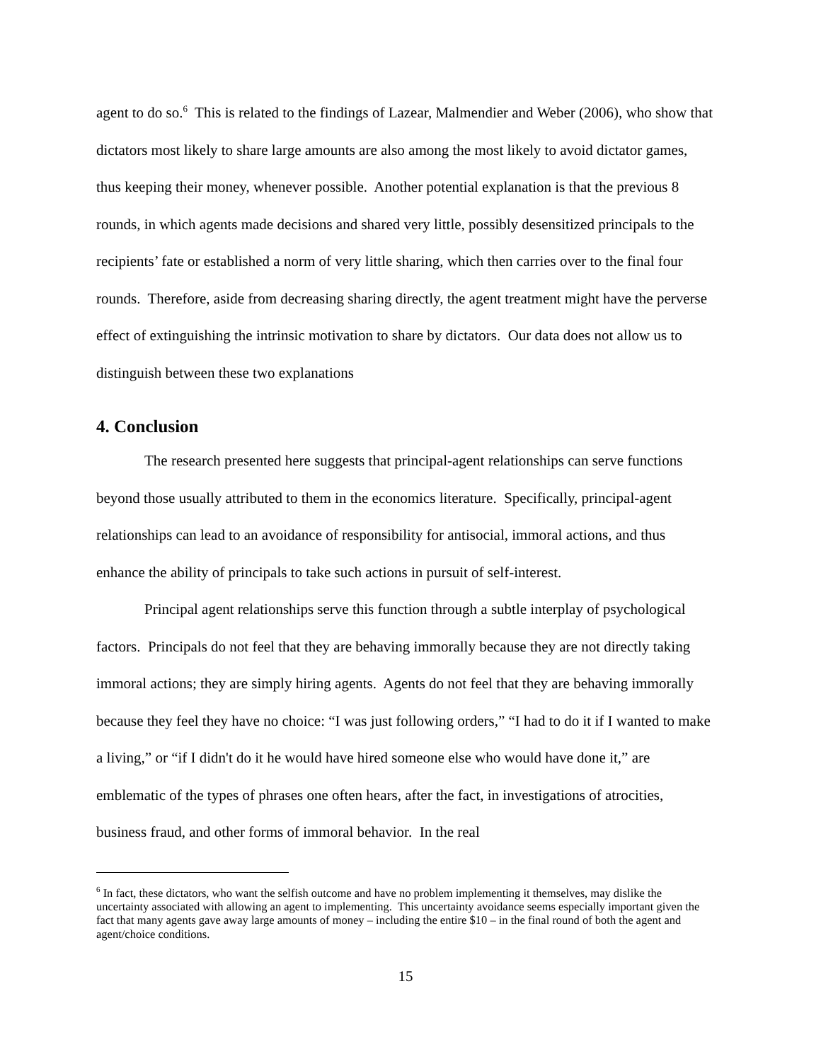agent to do so.<sup>6</sup> This is related to the findings of Lazear, Malmendier and Weber (2006), who show that dictators most likely to share large amounts are also among the most likely to avoid dictator games, thus keeping their money, whenever possible. Another potential explanation is that the previous 8 rounds, in which agents made decisions and shared very little, possibly desensitized principals to the recipients’ fate or established a norm of very little sharing, which then carries over to the final four rounds. Therefore, aside from decreasing sharing directly, the agent treatment might have the perverse effect of extinguishing the intrinsic motivation to share by dictators. Our data does not allow us to distinguish between these two explanations
4. Conclusion
The research presented here suggests that principal-agent relationships can serve functions beyond those usually attributed to them in the economics literature. Specifically, principal-agent relationships can lead to an avoidance of responsibility for antisocial, immoral actions, and thus enhance the ability of principals to take such actions in pursuit of self-interest.
Principal agent relationships serve this function through a subtle interplay of psychological factors. Principals do not feel that they are behaving immorally because they are not directly taking immoral actions; they are simply hiring agents. Agents do not feel that they are behaving immorally because they feel they have no choice: “I was just following orders,” “I had to do it if I wanted to make a living,” or “if I didn't do it he would have hired someone else who would have done it,” are emblematic of the types of phrases one often hears, after the fact, in investigations of atrocities, business fraud, and other forms of immoral behavior. In the real
<sup>6</sup> In fact, these dictators, who want the selfish outcome and have no problem implementing it themselves, may dislike the uncertainty associated with allowing an agent to implementing. This uncertainty avoidance seems especially important given the fact that many agents gave away large amounts of money – including the entire $10 – in the final round of both the agent and agent/choice conditions.
15